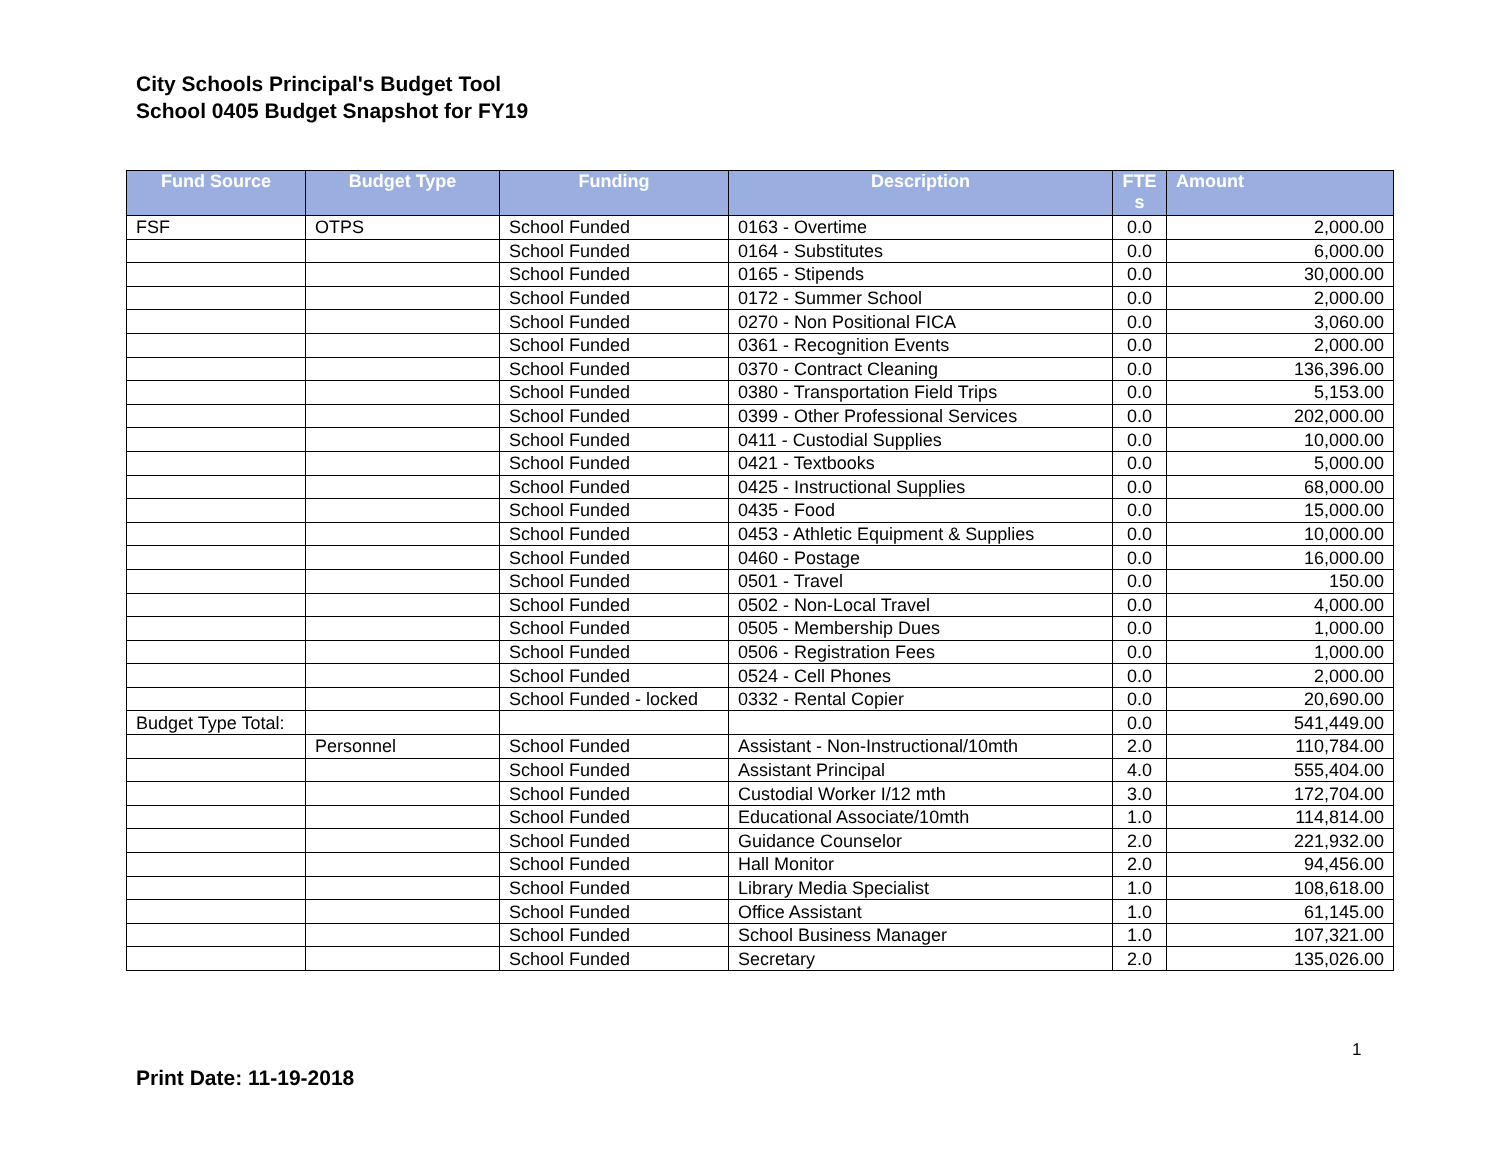City Schools Principal's Budget Tool
School 0405 Budget Snapshot for FY19
| Fund Source | Budget Type | Funding | Description | FTE s | Amount |
| --- | --- | --- | --- | --- | --- |
| FSF | OTPS | School Funded | 0163 - Overtime | 0.0 | 2,000.00 |
| | | School Funded | 0164 - Substitutes | 0.0 | 6,000.00 |
| | | School Funded | 0165 - Stipends | 0.0 | 30,000.00 |
| | | School Funded | 0172 - Summer School | 0.0 | 2,000.00 |
| | | School Funded | 0270 - Non Positional FICA | 0.0 | 3,060.00 |
| | | School Funded | 0361 - Recognition Events | 0.0 | 2,000.00 |
| | | School Funded | 0370 - Contract Cleaning | 0.0 | 136,396.00 |
| | | School Funded | 0380 - Transportation Field Trips | 0.0 | 5,153.00 |
| | | School Funded | 0399 - Other Professional Services | 0.0 | 202,000.00 |
| | | School Funded | 0411 - Custodial Supplies | 0.0 | 10,000.00 |
| | | School Funded | 0421 - Textbooks | 0.0 | 5,000.00 |
| | | School Funded | 0425 - Instructional Supplies | 0.0 | 68,000.00 |
| | | School Funded | 0435 - Food | 0.0 | 15,000.00 |
| | | School Funded | 0453 - Athletic Equipment & Supplies | 0.0 | 10,000.00 |
| | | School Funded | 0460 - Postage | 0.0 | 16,000.00 |
| | | School Funded | 0501 - Travel | 0.0 | 150.00 |
| | | School Funded | 0502 - Non-Local Travel | 0.0 | 4,000.00 |
| | | School Funded | 0505 - Membership Dues | 0.0 | 1,000.00 |
| | | School Funded | 0506 - Registration Fees | 0.0 | 1,000.00 |
| | | School Funded | 0524 - Cell Phones | 0.0 | 2,000.00 |
| | | School Funded - locked | 0332 - Rental Copier | 0.0 | 20,690.00 |
| Budget Type Total: | | | | 0.0 | 541,449.00 |
| | Personnel | School Funded | Assistant - Non-Instructional/10mth | 2.0 | 110,784.00 |
| | | School Funded | Assistant Principal | 4.0 | 555,404.00 |
| | | School Funded | Custodial Worker I/12 mth | 3.0 | 172,704.00 |
| | | School Funded | Educational Associate/10mth | 1.0 | 114,814.00 |
| | | School Funded | Guidance Counselor | 2.0 | 221,932.00 |
| | | School Funded | Hall Monitor | 2.0 | 94,456.00 |
| | | School Funded | Library Media Specialist | 1.0 | 108,618.00 |
| | | School Funded | Office Assistant | 1.0 | 61,145.00 |
| | | School Funded | School Business Manager | 1.0 | 107,321.00 |
| | | School Funded | Secretary | 2.0 | 135,026.00 |
1
Print Date: 11-19-2018